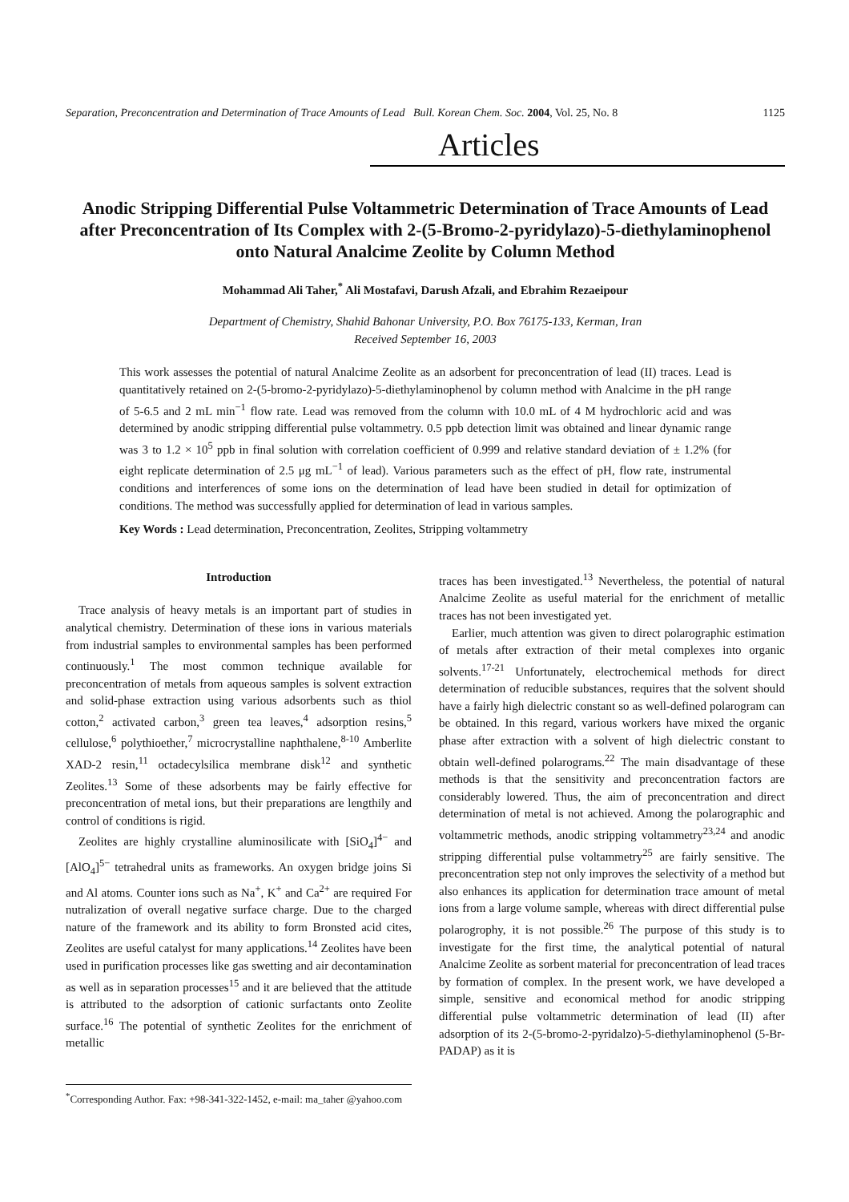Separation, Preconcentration and Determination of Trace Amounts of Lead Bull. Korean Chem. Soc. 2004, Vol. 25, No. 8 1125
Articles
Anodic Stripping Differential Pulse Voltammetric Determination of Trace Amounts of Lead after Preconcentration of Its Complex with 2-(5-Bromo-2-pyridylazo)-5-diethylaminophenol onto Natural Analcime Zeolite by Column Method
Mohammad Ali Taher,<sup>*</sup> Ali Mostafavi, Darush Afzali, and Ebrahim Rezaeipour
Department of Chemistry, Shahid Bahonar University, P.O. Box 76175-133, Kerman, Iran
Received September 16, 2003
This work assesses the potential of natural Analcime Zeolite as an adsorbent for preconcentration of lead (II) traces. Lead is quantitatively retained on 2-(5-bromo-2-pyridylazo)-5-diethylaminophenol by column method with Analcime in the pH range of 5-6.5 and 2 mL min<sup>−1</sup> flow rate. Lead was removed from the column with 10.0 mL of 4 M hydrochloric acid and was determined by anodic stripping differential pulse voltammetry. 0.5 ppb detection limit was obtained and linear dynamic range was 3 to 1.2 × 10<sup>5</sup> ppb in final solution with correlation coefficient of 0.999 and relative standard deviation of ± 1.2% (for eight replicate determination of 2.5 μg mL<sup>−1</sup> of lead). Various parameters such as the effect of pH, flow rate, instrumental conditions and interferences of some ions on the determination of lead have been studied in detail for optimization of conditions. The method was successfully applied for determination of lead in various samples.
Key Words : Lead determination, Preconcentration, Zeolites, Stripping voltammetry
Introduction
Trace analysis of heavy metals is an important part of studies in analytical chemistry. Determination of these ions in various materials from industrial samples to environmental samples has been performed continuously.<sup>1</sup> The most common technique available for preconcentration of metals from aqueous samples is solvent extraction and solid-phase extraction using various adsorbents such as thiol cotton,<sup>2</sup> activated carbon,<sup>3</sup> green tea leaves,<sup>4</sup> adsorption resins,<sup>5</sup> cellulose,<sup>6</sup> polythioether,<sup>7</sup> microcrystalline naphthalene,<sup>8-10</sup> Amberlite XAD-2 resin,<sup>11</sup> octadecylsilica membrane disk<sup>12</sup> and synthetic Zeolites.<sup>13</sup> Some of these adsorbents may be fairly effective for preconcentration of metal ions, but their preparations are lengthily and control of conditions is rigid.
Zeolites are highly crystalline aluminosilicate with [SiO<sub>4</sub>]<sup>4−</sup> and [AlO<sub>4</sub>]<sup>5−</sup> tetrahedral units as frameworks. An oxygen bridge joins Si and Al atoms. Counter ions such as Na<sup>+</sup>, K<sup>+</sup> and Ca<sup>2+</sup> are required For nutralization of overall negative surface charge. Due to the charged nature of the framework and its ability to form Bronsted acid cites, Zeolites are useful catalyst for many applications.<sup>14</sup> Zeolites have been used in purification processes like gas swetting and air decontamination as well as in separation processes<sup>15</sup> and it are believed that the attitude is attributed to the adsorption of cationic surfactants onto Zeolite surface.<sup>16</sup> The potential of synthetic Zeolites for the enrichment of metallic
<sup>*</sup> Corresponding Author. Fax: +98-341-322-1452, e-mail: ma_taher @yahoo.com
traces has been investigated.<sup>13</sup> Nevertheless, the potential of natural Analcime Zeolite as useful material for the enrichment of metallic traces has not been investigated yet.
Earlier, much attention was given to direct polarographic estimation of metals after extraction of their metal complexes into organic solvents.<sup>17-21</sup> Unfortunately, electrochemical methods for direct determination of reducible substances, requires that the solvent should have a fairly high dielectric constant so as well-defined polarogram can be obtained. In this regard, various workers have mixed the organic phase after extraction with a solvent of high dielectric constant to obtain well-defined polarograms.<sup>22</sup> The main disadvantage of these methods is that the sensitivity and preconcentration factors are considerably lowered. Thus, the aim of preconcentration and direct determination of metal is not achieved. Among the polarographic and voltammetric methods, anodic stripping voltammetry<sup>23,24</sup> and anodic stripping differential pulse voltammetry<sup>25</sup> are fairly sensitive. The preconcentration step not only improves the selectivity of a method but also enhances its application for determination trace amount of metal ions from a large volume sample, whereas with direct differential pulse polarogrophy, it is not possible.<sup>26</sup> The purpose of this study is to investigate for the first time, the analytical potential of natural Analcime Zeolite as sorbent material for preconcentration of lead traces by formation of complex. In the present work, we have developed a simple, sensitive and economical method for anodic stripping differential pulse voltammetric determination of lead (II) after adsorption of its 2-(5-bromo-2-pyridalzo)-5-diethylaminophenol (5-Br-PADAP) as it is